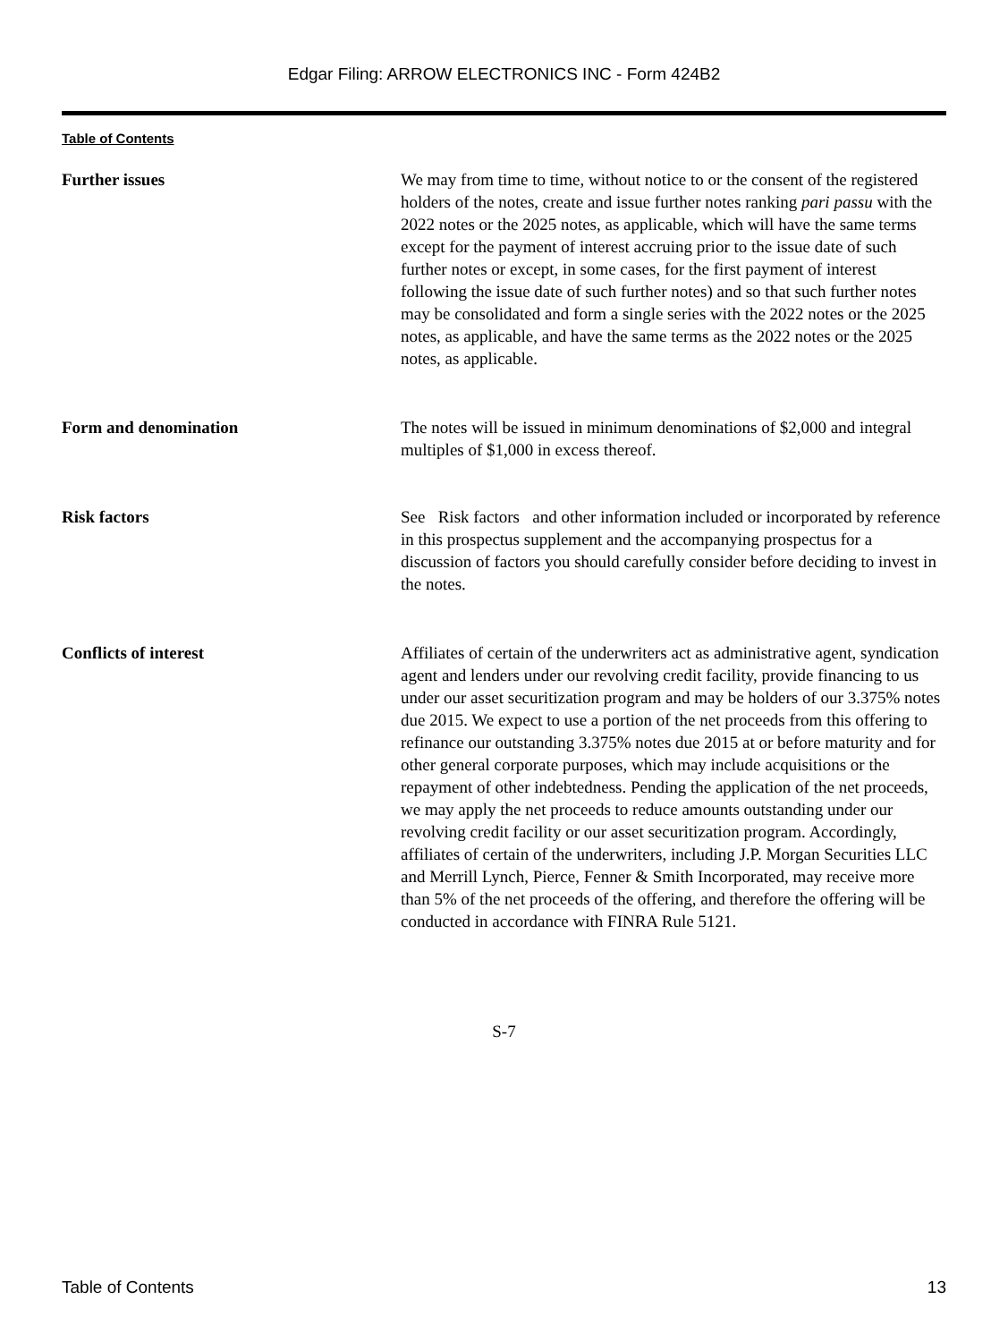Edgar Filing: ARROW ELECTRONICS INC - Form 424B2
Table of Contents
Further issues We may from time to time, without notice to or the consent of the registered holders of the notes, create and issue further notes ranking pari passu with the 2022 notes or the 2025 notes, as applicable, which will have the same terms except for the payment of interest accruing prior to the issue date of such further notes or except, in some cases, for the first payment of interest following the issue date of such further notes) and so that such further notes may be consolidated and form a single series with the 2022 notes or the 2025 notes, as applicable, and have the same terms as the 2022 notes or the 2025 notes, as applicable.
Form and denomination The notes will be issued in minimum denominations of $2,000 and integral multiples of $1,000 in excess thereof.
Risk factors See Risk factors and other information included or incorporated by reference in this prospectus supplement and the accompanying prospectus for a discussion of factors you should carefully consider before deciding to invest in the notes.
Conflicts of interest Affiliates of certain of the underwriters act as administrative agent, syndication agent and lenders under our revolving credit facility, provide financing to us under our asset securitization program and may be holders of our 3.375% notes due 2015. We expect to use a portion of the net proceeds from this offering to refinance our outstanding 3.375% notes due 2015 at or before maturity and for other general corporate purposes, which may include acquisitions or the repayment of other indebtedness. Pending the application of the net proceeds, we may apply the net proceeds to reduce amounts outstanding under our revolving credit facility or our asset securitization program. Accordingly, affiliates of certain of the underwriters, including J.P. Morgan Securities LLC and Merrill Lynch, Pierce, Fenner & Smith Incorporated, may receive more than 5% of the net proceeds of the offering, and therefore the offering will be conducted in accordance with FINRA Rule 5121.
S-7
Table of Contents 13